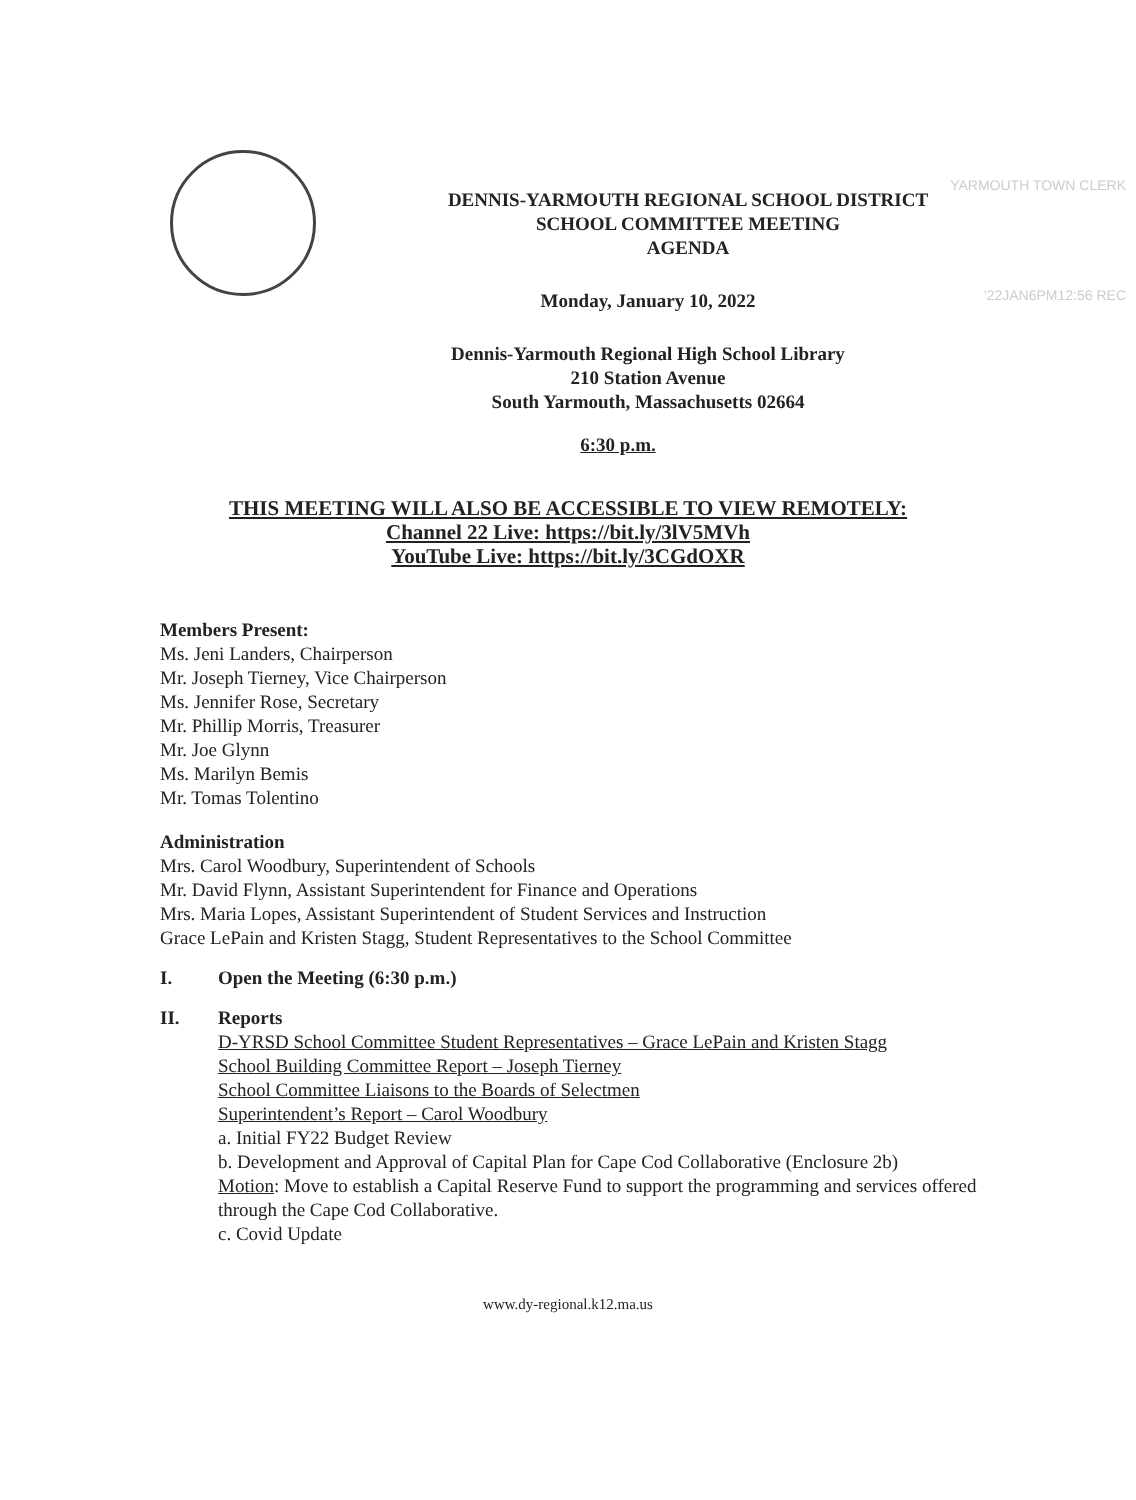YARMOUTH TOWN CLERK
'22JAN6PM12:56 REC
DENNIS-YARMOUTH REGIONAL SCHOOL DISTRICT
SCHOOL COMMITTEE MEETING
AGENDA
Monday, January 10, 2022
Dennis-Yarmouth Regional High School Library
210 Station Avenue
South Yarmouth, Massachusetts 02664
6:30 p.m.
THIS MEETING WILL ALSO BE ACCESSIBLE TO VIEW REMOTELY:
Channel 22 Live: https://bit.ly/3lV5MVh
YouTube Live: https://bit.ly/3CGdOXR
Members Present:
Ms. Jeni Landers, Chairperson
Mr. Joseph Tierney, Vice Chairperson
Ms. Jennifer Rose, Secretary
Mr. Phillip Morris, Treasurer
Mr. Joe Glynn
Ms. Marilyn Bemis
Mr. Tomas Tolentino
Administration
Mrs. Carol Woodbury, Superintendent of Schools
Mr. David Flynn, Assistant Superintendent for Finance and Operations
Mrs. Maria Lopes, Assistant Superintendent of Student Services and Instruction
Grace LePain and Kristen Stagg, Student Representatives to the School Committee
I. Open the Meeting (6:30 p.m.)
II. Reports
D-YRSD School Committee Student Representatives – Grace LePain and Kristen Stagg
School Building Committee Report – Joseph Tierney
School Committee Liaisons to the Boards of Selectmen
Superintendent’s Report – Carol Woodbury
a. Initial FY22 Budget Review
b. Development and Approval of Capital Plan for Cape Cod Collaborative (Enclosure 2b)
Motion: Move to establish a Capital Reserve Fund to support the programming and services offered through the Cape Cod Collaborative.
c. Covid Update
www.dy-regional.k12.ma.us